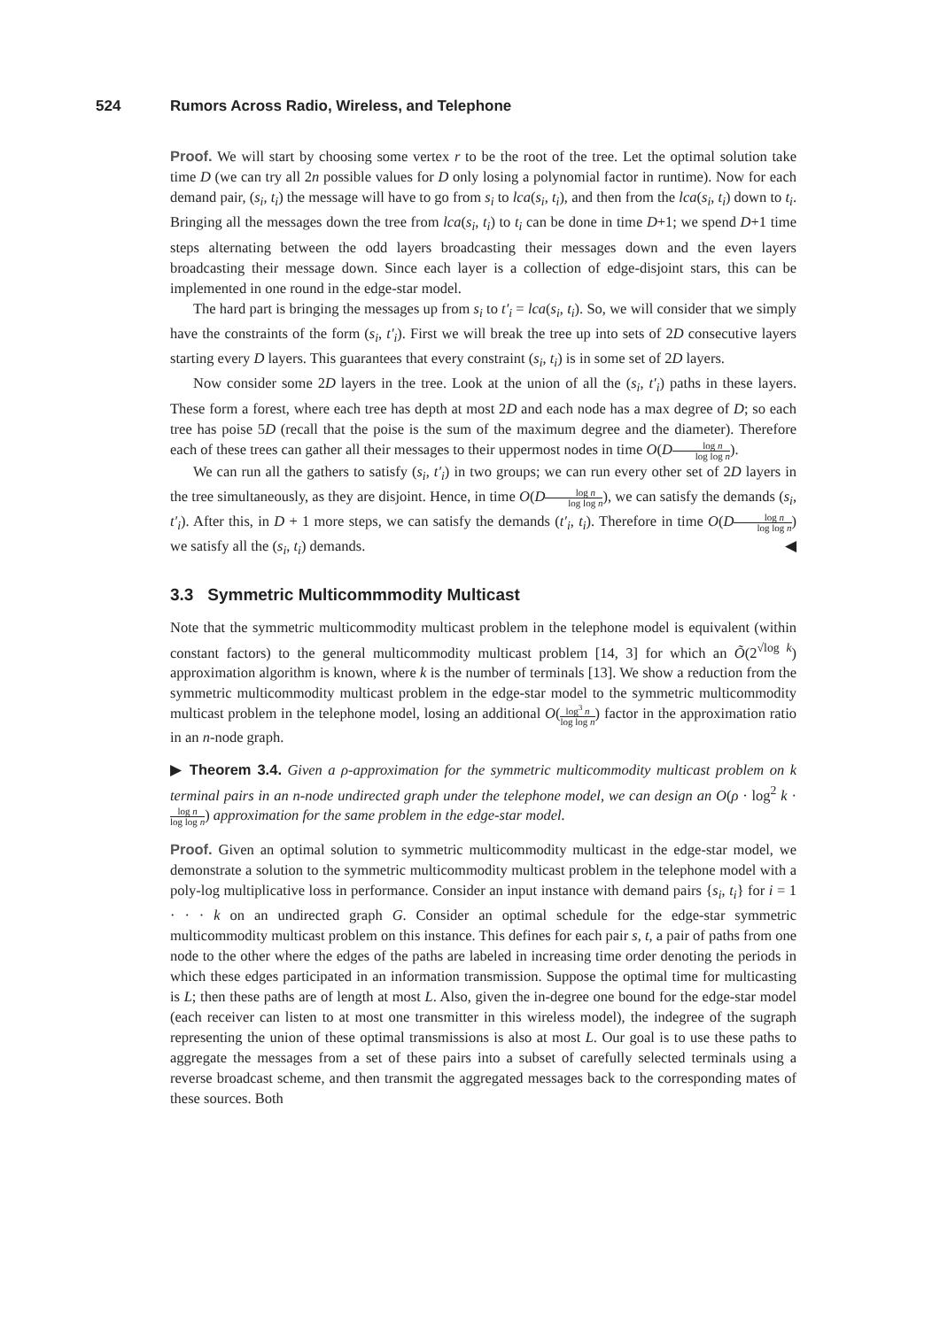524 Rumors Across Radio, Wireless, and Telephone
Proof. We will start by choosing some vertex r to be the root of the tree. Let the optimal solution take time D (we can try all 2n possible values for D only losing a polynomial factor in runtime). Now for each demand pair, (s<sub>i</sub>, t<sub>i</sub>) the message will have to go from s<sub>i</sub> to lca(s<sub>i</sub>, t<sub>i</sub>), and then from the lca(s<sub>i</sub>, t<sub>i</sub>) down to t<sub>i</sub>. Bringing all the messages down the tree from lca(s<sub>i</sub>, t<sub>i</sub>) to t<sub>i</sub> can be done in time D+1; we spend D+1 time steps alternating between the odd layers broadcasting their messages down and the even layers broadcasting their message down. Since each layer is a collection of edge-disjoint stars, this can be implemented in one round in the edge-star model.
The hard part is bringing the messages up from s<sub>i</sub> to t′<sub>i</sub> = lca(s<sub>i</sub>, t<sub>i</sub>). So, we will consider that we simply have the constraints of the form (s<sub>i</sub>, t′<sub>i</sub>). First we will break the tree up into sets of 2D consecutive layers starting every D layers. This guarantees that every constraint (s<sub>i</sub>, t<sub>i</sub>) is in some set of 2D layers.
Now consider some 2D layers in the tree. Look at the union of all the (s<sub>i</sub>, t′<sub>i</sub>) paths in these layers. These form a forest, where each tree has depth at most 2D and each node has a max degree of D; so each tree has poise 5D (recall that the poise is the sum of the maximum degree and the diameter). Therefore each of these trees can gather all their messages to their uppermost nodes in time O(Dlog n log log n).
We can run all the gathers to satisfy (s<sub>i</sub>, t′<sub>i</sub>) in two groups; we can run every other set of 2D layers in the tree simultaneously, as they are disjoint. Hence, in time O(Dlog n log log n), we can satisfy the demands (s<sub>i</sub>, t′<sub>i</sub>). After this, in D + 1 more steps, we can satisfy the demands (t′<sub>i</sub>, t<sub>i</sub>). Therefore in time O(Dlog n log log n) we satisfy all the (s<sub>i</sub>, t<sub>i</sub>) demands. ◀
3.3 Symmetric Multicommmodity Multicast
Note that the symmetric multicommodity multicast problem in the telephone model is equivalent (within constant factors) to the general multicommodity multicast problem [14, 3] for which an Õ(2<sup>√log k</sup>) approximation algorithm is known, where k is the number of terminals [13]. We show a reduction from the symmetric multicommodity multicast problem in the edge-star model to the symmetric multicommodity multicast problem in the telephone model, losing an additional O(log<sup>3</sup> n log log n) factor in the approximation ratio in an n-node graph.
▶ Theorem 3.4. Given a ρ-approximation for the symmetric multicommodity multicast problem on k terminal pairs in an n-node undirected graph under the telephone model, we can design an O(ρ · log<sup>2</sup> k · log n log log n) approximation for the same problem in the edge-star model.
Proof. Given an optimal solution to symmetric multicommodity multicast in the edge-star model, we demonstrate a solution to the symmetric multicommodity multicast problem in the telephone model with a poly-log multiplicative loss in performance. Consider an input instance with demand pairs {s<sub>i</sub>, t<sub>i</sub>} for i = 1 · · · k on an undirected graph G. Consider an optimal schedule for the edge-star symmetric multicommodity multicast problem on this instance. This defines for each pair s, t, a pair of paths from one node to the other where the edges of the paths are labeled in increasing time order denoting the periods in which these edges participated in an information transmission. Suppose the optimal time for multicasting is L; then these paths are of length at most L. Also, given the in-degree one bound for the edge-star model (each receiver can listen to at most one transmitter in this wireless model), the indegree of the sugraph representing the union of these optimal transmissions is also at most L. Our goal is to use these paths to aggregate the messages from a set of these pairs into a subset of carefully selected terminals using a reverse broadcast scheme, and then transmit the aggregated messages back to the corresponding mates of these sources. Both